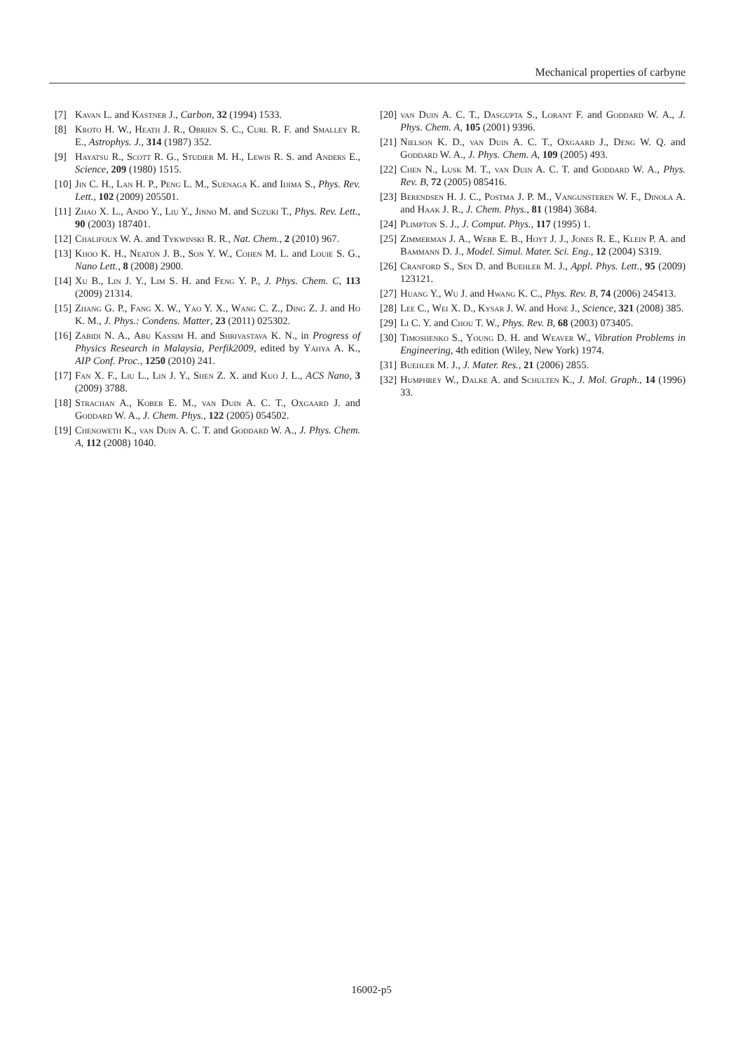Mechanical properties of carbyne
[7] Kavan L. and Kastner J., Carbon, 32 (1994) 1533.
[8] Kroto H. W., Heath J. R., Obrien S. C., Curl R. F. and Smalley R. E., Astrophys. J., 314 (1987) 352.
[9] Hayatsu R., Scott R. G., Studier M. H., Lewis R. S. and Anders E., Science, 209 (1980) 1515.
[10] Jin C. H., Lan H. P., Peng L. M., Suenaga K. and Iijima S., Phys. Rev. Lett., 102 (2009) 205501.
[11] Zhao X. L., Ando Y., Liu Y., Jinno M. and Suzuki T., Phys. Rev. Lett., 90 (2003) 187401.
[12] Chalifoux W. A. and Tykwinski R. R., Nat. Chem., 2 (2010) 967.
[13] Khoo K. H., Neaton J. B., Son Y. W., Cohen M. L. and Louie S. G., Nano Lett., 8 (2008) 2900.
[14] Xu B., Lin J. Y., Lim S. H. and Feng Y. P., J. Phys. Chem. C, 113 (2009) 21314.
[15] Zhang G. P., Fang X. W., Yao Y. X., Wang C. Z., Ding Z. J. and Ho K. M., J. Phys.: Condens. Matter, 23 (2011) 025302.
[16] Zabidi N. A., Abu Kassim H. and Shrivastava K. N., in Progress of Physics Research in Malaysia, Perfik2009, edited by Yahya A. K., AIP Conf. Proc., 1250 (2010) 241.
[17] Fan X. F., Liu L., Lin J. Y., Shen Z. X. and Kuo J. L., ACS Nano, 3 (2009) 3788.
[18] Strachan A., Kober E. M., van Duin A. C. T., Oxgaard J. and Goddard W. A., J. Chem. Phys., 122 (2005) 054502.
[19] Chenoweth K., van Duin A. C. T. and Goddard W. A., J. Phys. Chem. A, 112 (2008) 1040.
[20] van Duin A. C. T., Dasgupta S., Lorant F. and Goddard W. A., J. Phys. Chem. A, 105 (2001) 9396.
[21] Nielson K. D., van Duin A. C. T., Oxgaard J., Deng W. Q. and Goddard W. A., J. Phys. Chem. A, 109 (2005) 493.
[22] Chen N., Lusk M. T., van Duin A. C. T. and Goddard W. A., Phys. Rev. B, 72 (2005) 085416.
[23] Berendsen H. J. C., Postma J. P. M., Vangunsteren W. F., Dinola A. and Haak J. R., J. Chem. Phys., 81 (1984) 3684.
[24] Plimpton S. J., J. Comput. Phys., 117 (1995) 1.
[25] Zimmerman J. A., Webb E. B., Hoyt J. J., Jones R. E., Klein P. A. and Bammann D. J., Model. Simul. Mater. Sci. Eng., 12 (2004) S319.
[26] Cranford S., Sen D. and Buehler M. J., Appl. Phys. Lett., 95 (2009) 123121.
[27] Huang Y., Wu J. and Hwang K. C., Phys. Rev. B, 74 (2006) 245413.
[28] Lee C., Wei X. D., Kysar J. W. and Hone J., Science, 321 (2008) 385.
[29] Li C. Y. and Chou T. W., Phys. Rev. B, 68 (2003) 073405.
[30] Timoshenko S., Young D. H. and Weaver W., Vibration Problems in Engineering, 4th edition (Wiley, New York) 1974.
[31] Buehler M. J., J. Mater. Res., 21 (2006) 2855.
[32] Humphrey W., Dalke A. and Schulten K., J. Mol. Graph., 14 (1996) 33.
16002-p5